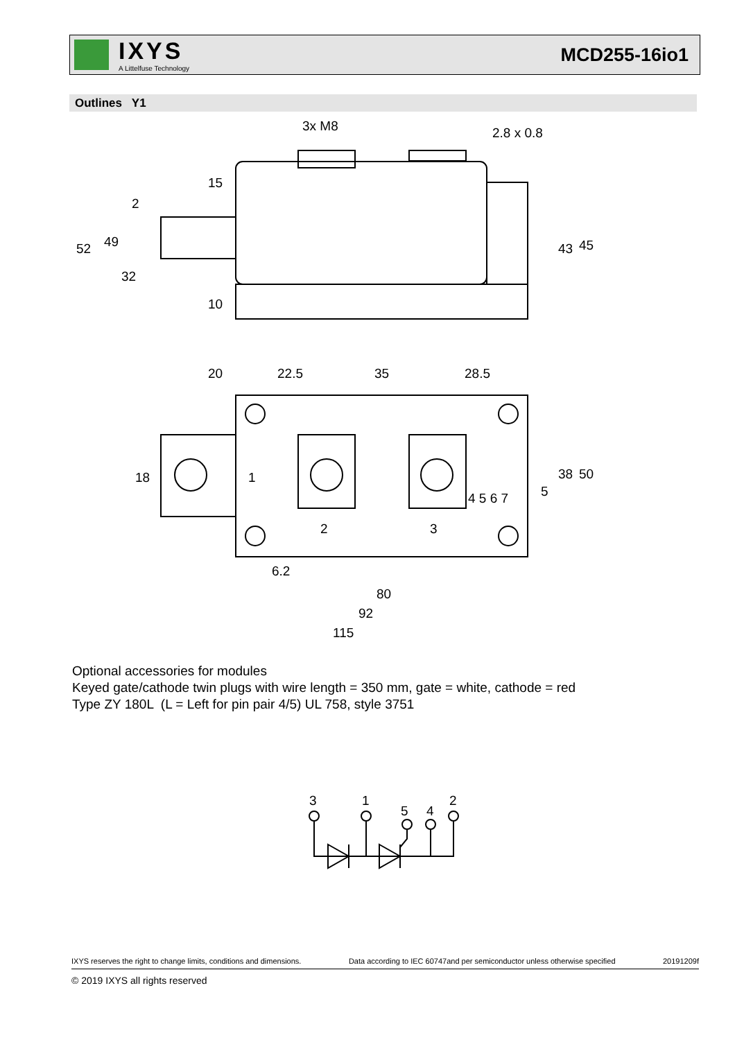IXYS
A Littelfuse Technology
MCD255-16io1
Outlines Y1
3x M8
2.8 x 0.8
20
22.5
35
28.5
1
2
3
6.2
80
92
115
52
49
43
45
18
38
50
5
2
15
32
10
4 5 6 7
Optional accessories for modules
Keyed gate/cathode twin plugs with wire length = 350 mm, gate = white, cathode = red
Type ZY 180L (L = Left for pin pair 4/5) UL 758, style 3751
3
1
5
4
2
IXYS reserves the right to change limits, conditions and dimensions. Data according to IEC 60747and per semiconductor unless otherwise specified 20191209f
© 2019 IXYS all rights reserved